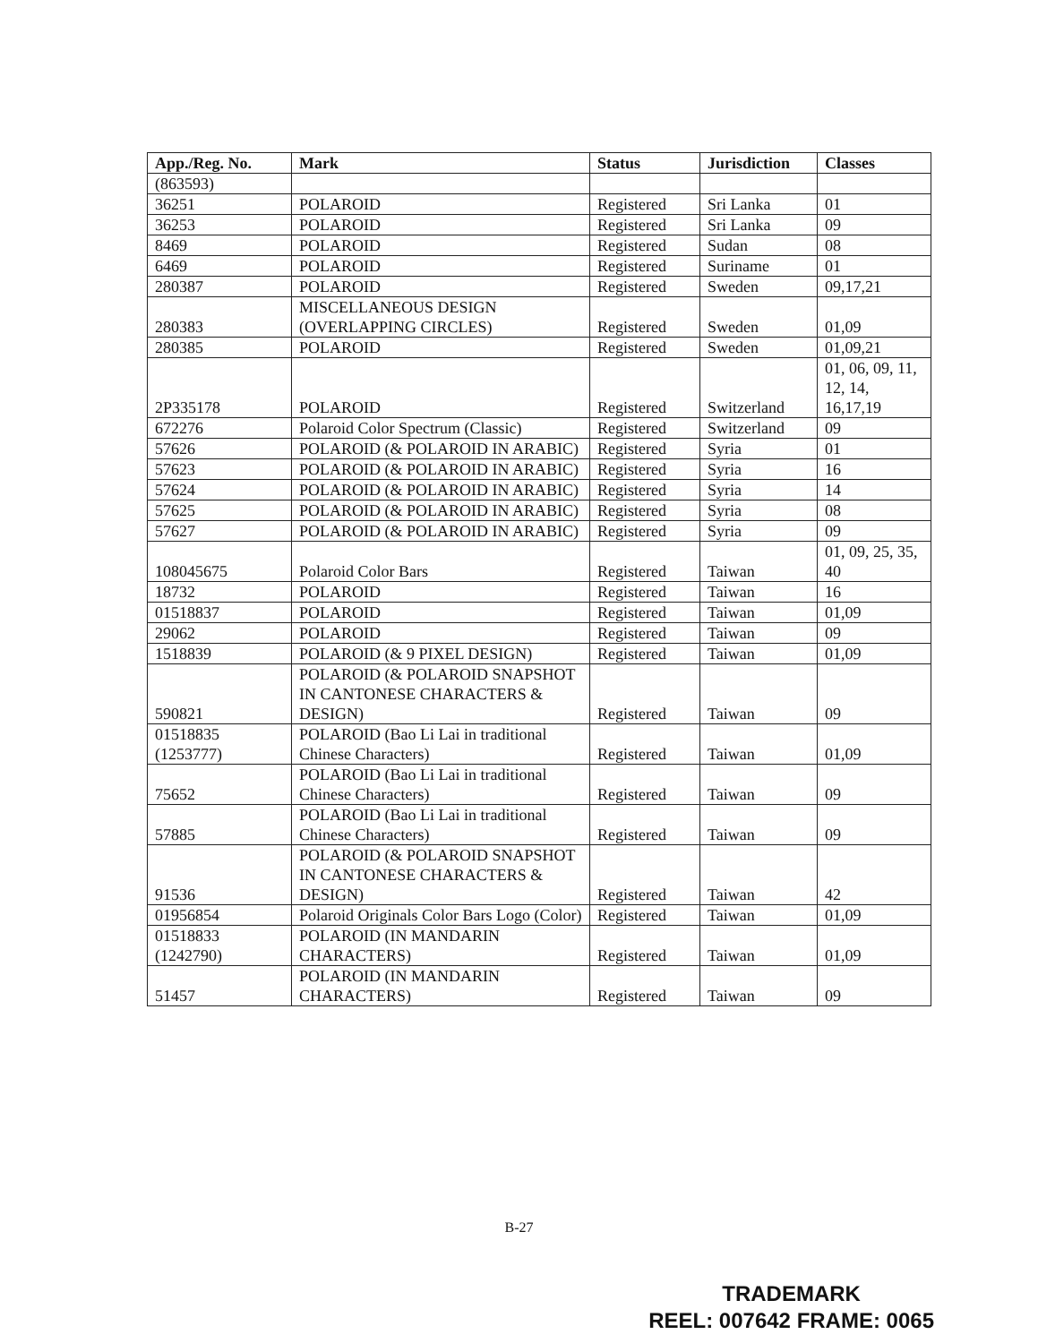| App./Reg. No. | Mark | Status | Jurisdiction | Classes |
| --- | --- | --- | --- | --- |
| (863593) | | | | |
| 36251 | POLAROID | Registered | Sri Lanka | 01 |
| 36253 | POLAROID | Registered | Sri Lanka | 09 |
| 8469 | POLAROID | Registered | Sudan | 08 |
| 6469 | POLAROID | Registered | Suriname | 01 |
| 280387 | POLAROID | Registered | Sweden | 09,17,21 |
| 280383 | MISCELLANEOUS DESIGN (OVERLAPPING CIRCLES) | Registered | Sweden | 01,09 |
| 280385 | POLAROID | Registered | Sweden | 01,09,21 |
| 2P335178 | POLAROID | Registered | Switzerland | 01, 06, 09, 11, 12, 14, 16,17,19 |
| 672276 | Polaroid Color Spectrum (Classic) | Registered | Switzerland | 09 |
| 57626 | POLAROID (& POLAROID IN ARABIC) | Registered | Syria | 01 |
| 57623 | POLAROID (& POLAROID IN ARABIC) | Registered | Syria | 16 |
| 57624 | POLAROID (& POLAROID IN ARABIC) | Registered | Syria | 14 |
| 57625 | POLAROID (& POLAROID IN ARABIC) | Registered | Syria | 08 |
| 57627 | POLAROID (& POLAROID IN ARABIC) | Registered | Syria | 09 |
| 108045675 | Polaroid Color Bars | Registered | Taiwan | 01, 09, 25, 35, 40 |
| 18732 | POLAROID | Registered | Taiwan | 16 |
| 01518837 | POLAROID | Registered | Taiwan | 01,09 |
| 29062 | POLAROID | Registered | Taiwan | 09 |
| 1518839 | POLAROID (& 9 PIXEL DESIGN) | Registered | Taiwan | 01,09 |
| 590821 | POLAROID (& POLAROID SNAPSHOT IN CANTONESE CHARACTERS & DESIGN) | Registered | Taiwan | 09 |
| 01518835 (1253777) | POLAROID (Bao Li Lai in traditional Chinese Characters) | Registered | Taiwan | 01,09 |
| 75652 | POLAROID (Bao Li Lai in traditional Chinese Characters) | Registered | Taiwan | 09 |
| 57885 | POLAROID (Bao Li Lai in traditional Chinese Characters) | Registered | Taiwan | 09 |
| 91536 | POLAROID (& POLAROID SNAPSHOT IN CANTONESE CHARACTERS & DESIGN) | Registered | Taiwan | 42 |
| 01956854 | Polaroid Originals Color Bars Logo (Color) | Registered | Taiwan | 01,09 |
| 01518833 (1242790) | POLAROID (IN MANDARIN CHARACTERS) | Registered | Taiwan | 01,09 |
| 51457 | POLAROID (IN MANDARIN CHARACTERS) | Registered | Taiwan | 09 |
B-27
TRADEMARK
REEL: 007642 FRAME: 0065